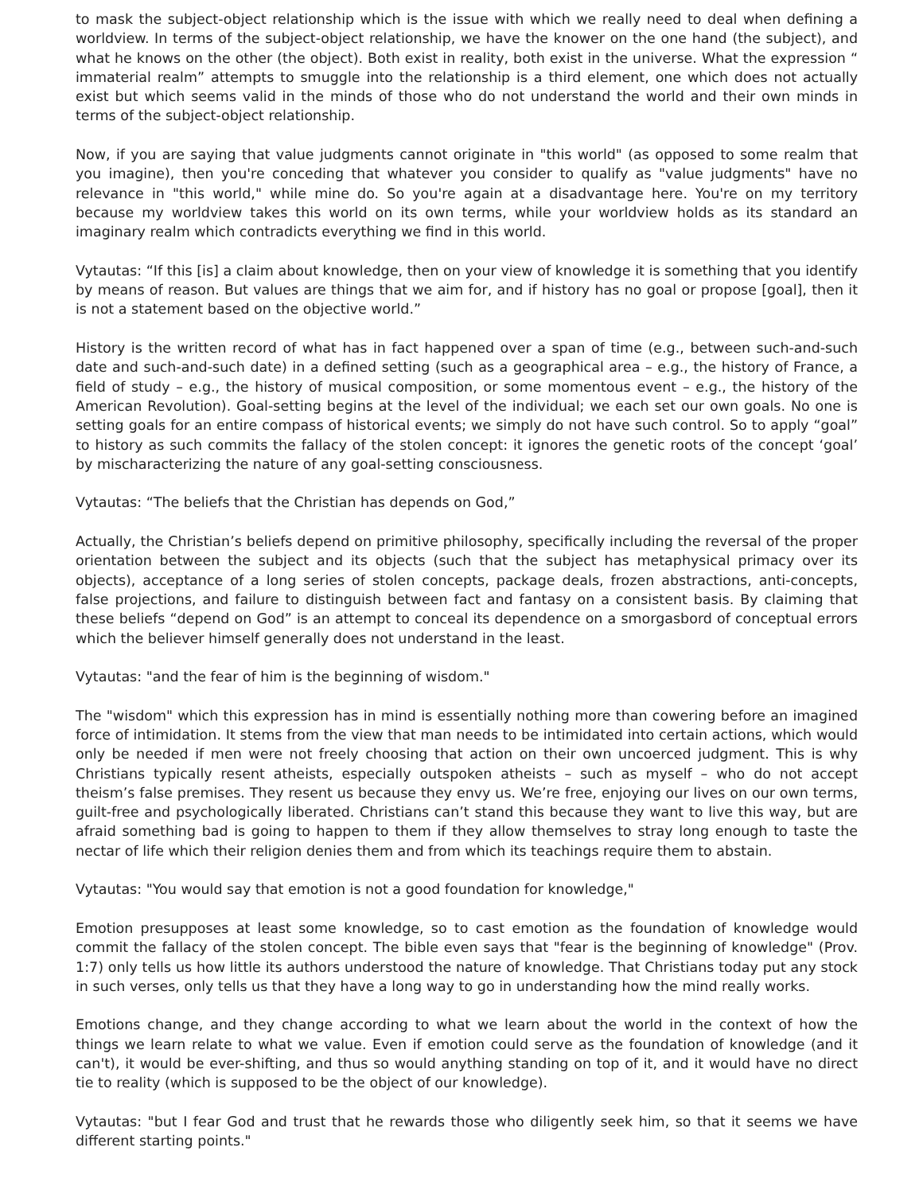to mask the subject-object relationship which is the issue with which we really need to deal when defining a worldview. In terms of the subject-object relationship, we have the knower on the one hand (the subject), and what he knows on the other (the object). Both exist in reality, both exist in the universe. What the expression “ immaterial realm” attempts to smuggle into the relationship is a third element, one which does not actually exist but which seems valid in the minds of those who do not understand the world and their own minds in terms of the subject-object relationship.
Now, if you are saying that value judgments cannot originate in "this world" (as opposed to some realm that you imagine), then you're conceding that whatever you consider to qualify as "value judgments" have no relevance in "this world," while mine do. So you're again at a disadvantage here. You're on my territory because my worldview takes this world on its own terms, while your worldview holds as its standard an imaginary realm which contradicts everything we find in this world.
Vytautas: “If this [is] a claim about knowledge, then on your view of knowledge it is something that you identify by means of reason. But values are things that we aim for, and if history has no goal or propose [goal], then it is not a statement based on the objective world.”
History is the written record of what has in fact happened over a span of time (e.g., between such-and-such date and such-and-such date) in a defined setting (such as a geographical area – e.g., the history of France, a field of study – e.g., the history of musical composition, or some momentous event – e.g., the history of the American Revolution). Goal-setting begins at the level of the individual; we each set our own goals. No one is setting goals for an entire compass of historical events; we simply do not have such control. So to apply “goal” to history as such commits the fallacy of the stolen concept: it ignores the genetic roots of the concept ‘goal’ by mischaracterizing the nature of any goal-setting consciousness.
Vytautas: “The beliefs that the Christian has depends on God,”
Actually, the Christian’s beliefs depend on primitive philosophy, specifically including the reversal of the proper orientation between the subject and its objects (such that the subject has metaphysical primacy over its objects), acceptance of a long series of stolen concepts, package deals, frozen abstractions, anti-concepts, false projections, and failure to distinguish between fact and fantasy on a consistent basis. By claiming that these beliefs “depend on God” is an attempt to conceal its dependence on a smorgasbord of conceptual errors which the believer himself generally does not understand in the least.
Vytautas: "and the fear of him is the beginning of wisdom."
The "wisdom" which this expression has in mind is essentially nothing more than cowering before an imagined force of intimidation. It stems from the view that man needs to be intimidated into certain actions, which would only be needed if men were not freely choosing that action on their own uncoerced judgment. This is why Christians typically resent atheists, especially outspoken atheists – such as myself – who do not accept theism’s false premises. They resent us because they envy us. We’re free, enjoying our lives on our own terms, guilt-free and psychologically liberated. Christians can’t stand this because they want to live this way, but are afraid something bad is going to happen to them if they allow themselves to stray long enough to taste the nectar of life which their religion denies them and from which its teachings require them to abstain.
Vytautas: "You would say that emotion is not a good foundation for knowledge,"
Emotion presupposes at least some knowledge, so to cast emotion as the foundation of knowledge would commit the fallacy of the stolen concept. The bible even says that "fear is the beginning of knowledge" (Prov. 1:7) only tells us how little its authors understood the nature of knowledge. That Christians today put any stock in such verses, only tells us that they have a long way to go in understanding how the mind really works.
Emotions change, and they change according to what we learn about the world in the context of how the things we learn relate to what we value. Even if emotion could serve as the foundation of knowledge (and it can't), it would be ever-shifting, and thus so would anything standing on top of it, and it would have no direct tie to reality (which is supposed to be the object of our knowledge).
Vytautas: "but I fear God and trust that he rewards those who diligently seek him, so that it seems we have different starting points."